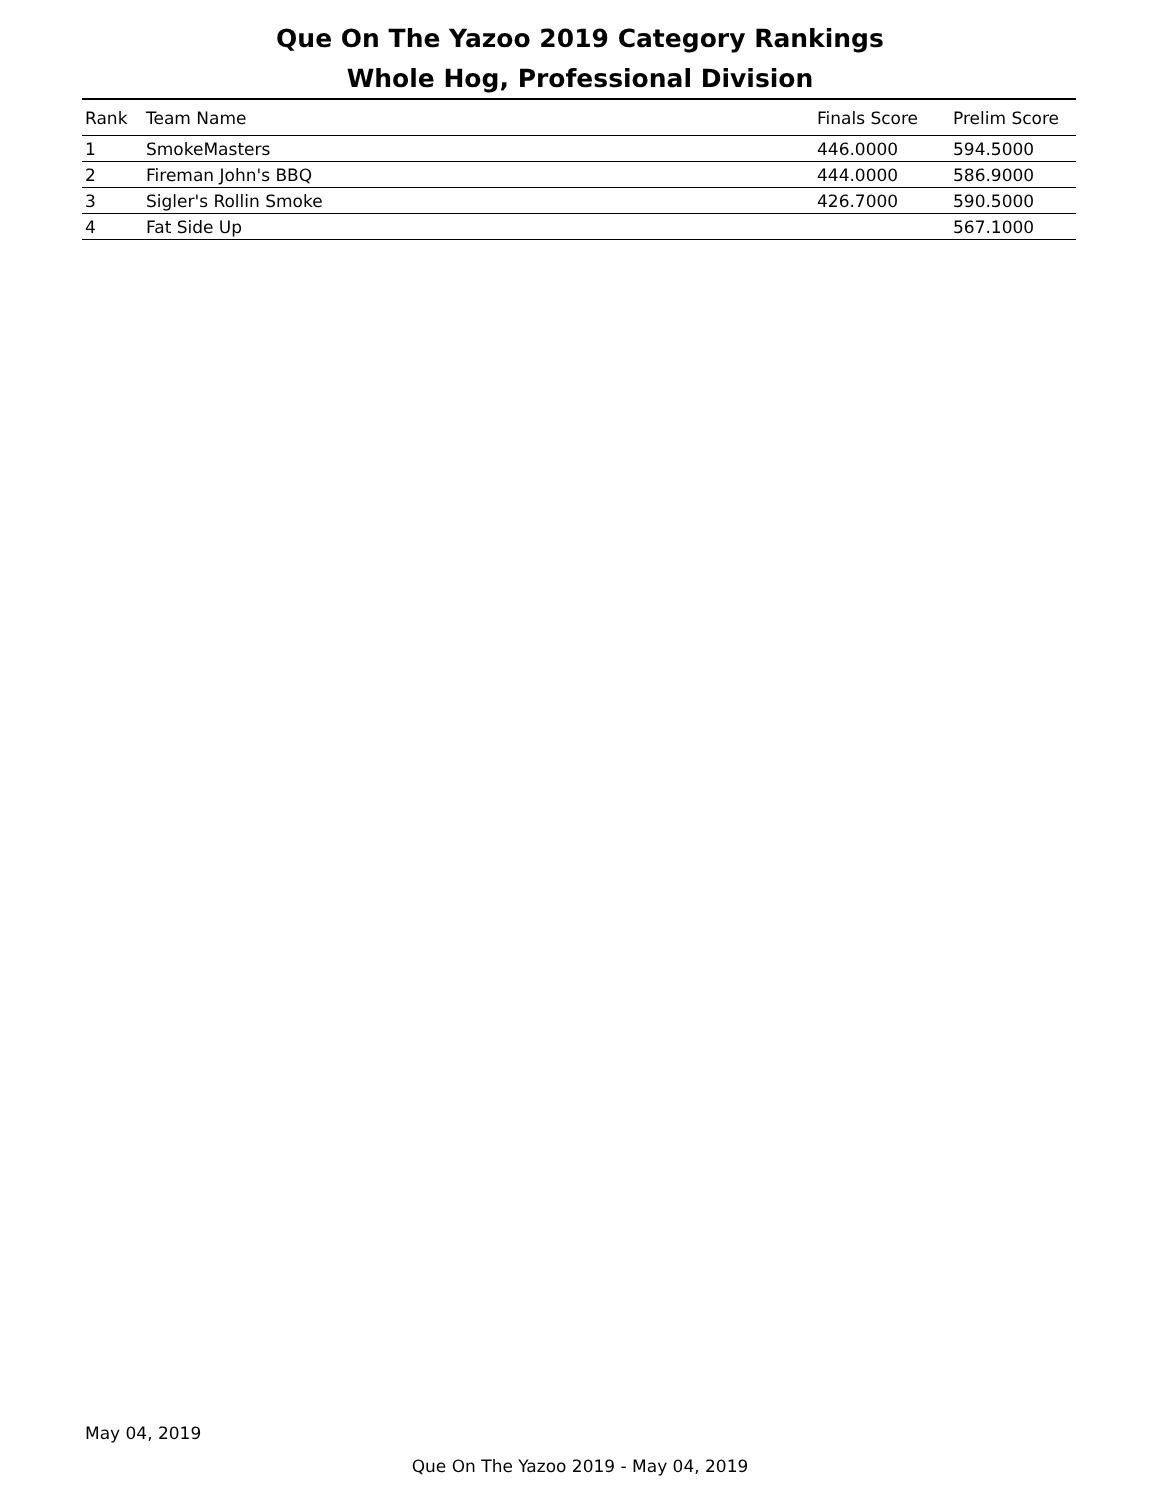Que On The Yazoo 2019 Category Rankings
Whole Hog, Professional Division
| Rank | Team Name | Finals Score | Prelim Score |
| --- | --- | --- | --- |
| 1 | SmokeMasters | 446.0000 | 594.5000 |
| 2 | Fireman John's BBQ | 444.0000 | 586.9000 |
| 3 | Sigler's Rollin Smoke | 426.7000 | 590.5000 |
| 4 | Fat Side Up | | 567.1000 |
May 04, 2019
Que On The Yazoo 2019 - May 04, 2019